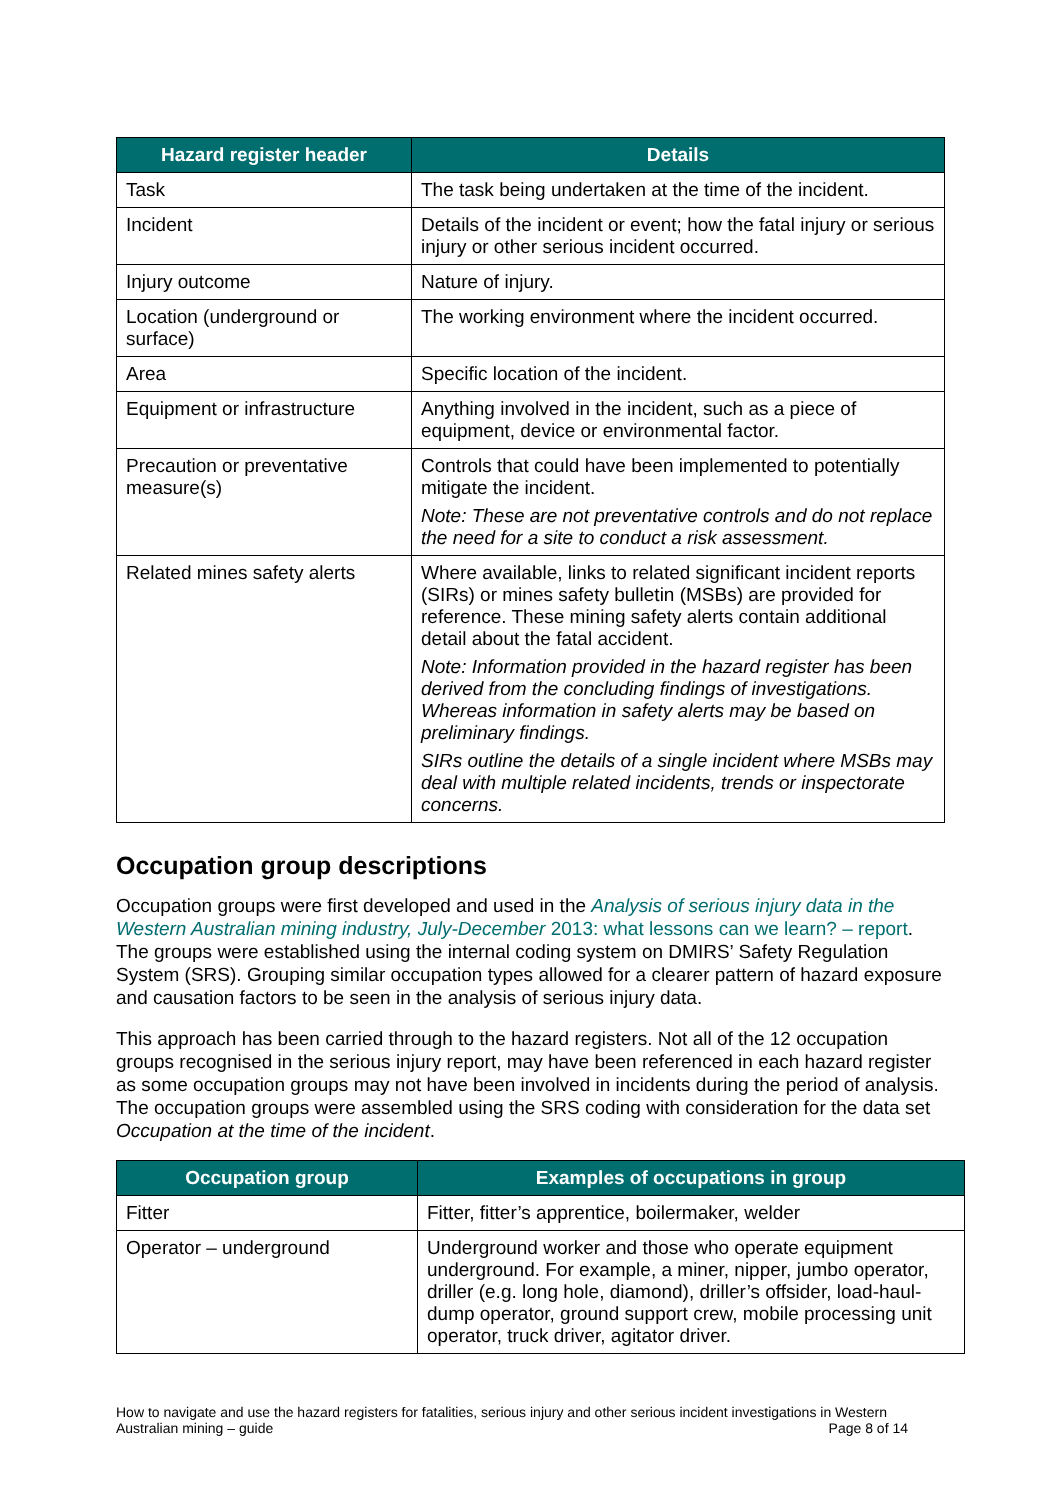| Hazard register header | Details |
| --- | --- |
| Task | The task being undertaken at the time of the incident. |
| Incident | Details of the incident or event; how the fatal injury or serious injury or other serious incident occurred. |
| Injury outcome | Nature of injury. |
| Location (underground or surface) | The working environment where the incident occurred. |
| Area | Specific location of the incident. |
| Equipment or infrastructure | Anything involved in the incident, such as a piece of equipment, device or environmental factor. |
| Precaution or preventative measure(s) | Controls that could have been implemented to potentially mitigate the incident. Note: These are not preventative controls and do not replace the need for a site to conduct a risk assessment. |
| Related mines safety alerts | Where available, links to related significant incident reports (SIRs) or mines safety bulletin (MSBs) are provided for reference. These mining safety alerts contain additional detail about the fatal accident. Note: Information provided in the hazard register has been derived from the concluding findings of investigations. Whereas information in safety alerts may be based on preliminary findings. SIRs outline the details of a single incident where MSBs may deal with multiple related incidents, trends or inspectorate concerns. |
Occupation group descriptions
Occupation groups were first developed and used in the Analysis of serious injury data in the Western Australian mining industry, July-December 2013: what lessons can we learn? – report. The groups were established using the internal coding system on DMIRS’ Safety Regulation System (SRS). Grouping similar occupation types allowed for a clearer pattern of hazard exposure and causation factors to be seen in the analysis of serious injury data.
This approach has been carried through to the hazard registers. Not all of the 12 occupation groups recognised in the serious injury report, may have been referenced in each hazard register as some occupation groups may not have been involved in incidents during the period of analysis. The occupation groups were assembled using the SRS coding with consideration for the data set Occupation at the time of the incident.
| Occupation group | Examples of occupations in group |
| --- | --- |
| Fitter | Fitter, fitter’s apprentice, boilermaker, welder |
| Operator – underground | Underground worker and those who operate equipment underground. For example, a miner, nipper, jumbo operator, driller (e.g. long hole, diamond), driller’s offsider, load-haul-dump operator, ground support crew, mobile processing unit operator, truck driver, agitator driver. |
How to navigate and use the hazard registers for fatalities, serious injury and other serious incident investigations in Western Australian mining – guide Page 8 of 14